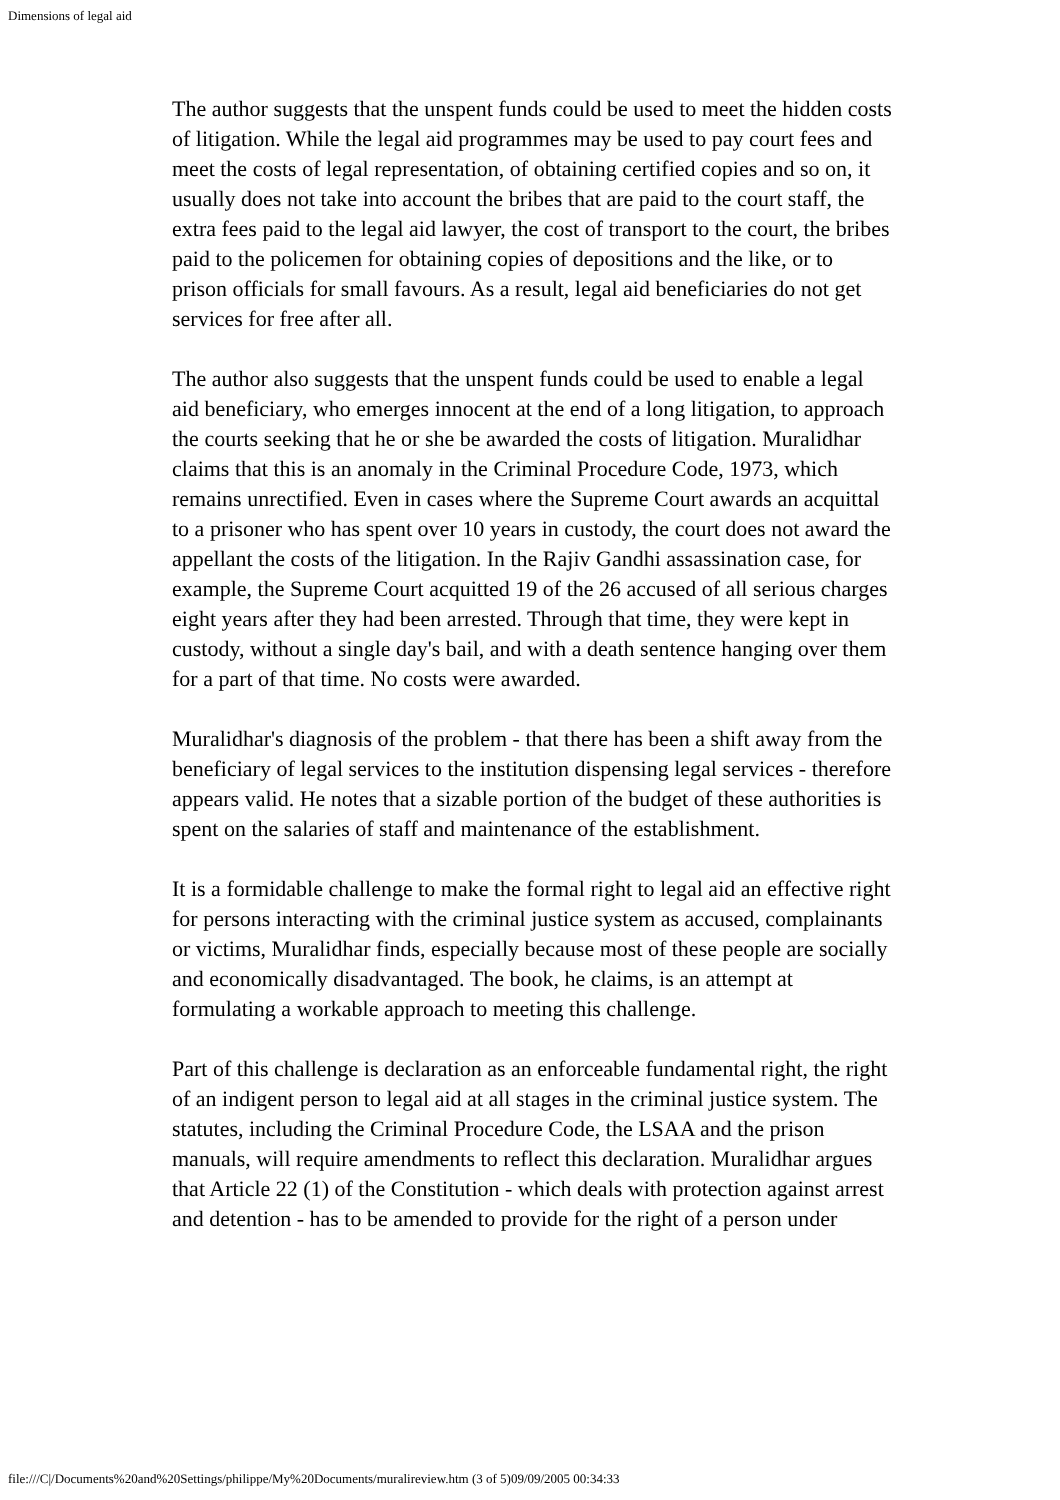Dimensions of legal aid
The author suggests that the unspent funds could be used to meet the hidden costs of litigation. While the legal aid programmes may be used to pay court fees and meet the costs of legal representation, of obtaining certified copies and so on, it usually does not take into account the bribes that are paid to the court staff, the extra fees paid to the legal aid lawyer, the cost of transport to the court, the bribes paid to the policemen for obtaining copies of depositions and the like, or to prison officials for small favours. As a result, legal aid beneficiaries do not get services for free after all.
The author also suggests that the unspent funds could be used to enable a legal aid beneficiary, who emerges innocent at the end of a long litigation, to approach the courts seeking that he or she be awarded the costs of litigation. Muralidhar claims that this is an anomaly in the Criminal Procedure Code, 1973, which remains unrectified. Even in cases where the Supreme Court awards an acquittal to a prisoner who has spent over 10 years in custody, the court does not award the appellant the costs of the litigation. In the Rajiv Gandhi assassination case, for example, the Supreme Court acquitted 19 of the 26 accused of all serious charges eight years after they had been arrested. Through that time, they were kept in custody, without a single day's bail, and with a death sentence hanging over them for a part of that time. No costs were awarded.
Muralidhar's diagnosis of the problem - that there has been a shift away from the beneficiary of legal services to the institution dispensing legal services - therefore appears valid. He notes that a sizable portion of the budget of these authorities is spent on the salaries of staff and maintenance of the establishment.
It is a formidable challenge to make the formal right to legal aid an effective right for persons interacting with the criminal justice system as accused, complainants or victims, Muralidhar finds, especially because most of these people are socially and economically disadvantaged. The book, he claims, is an attempt at formulating a workable approach to meeting this challenge.
Part of this challenge is declaration as an enforceable fundamental right, the right of an indigent person to legal aid at all stages in the criminal justice system. The statutes, including the Criminal Procedure Code, the LSAA and the prison manuals, will require amendments to reflect this declaration. Muralidhar argues that Article 22 (1) of the Constitution - which deals with protection against arrest and detention - has to be amended to provide for the right of a person under
file:///C|/Documents%20and%20Settings/philippe/My%20Documents/muralireview.htm (3 of 5)09/09/2005 00:34:33